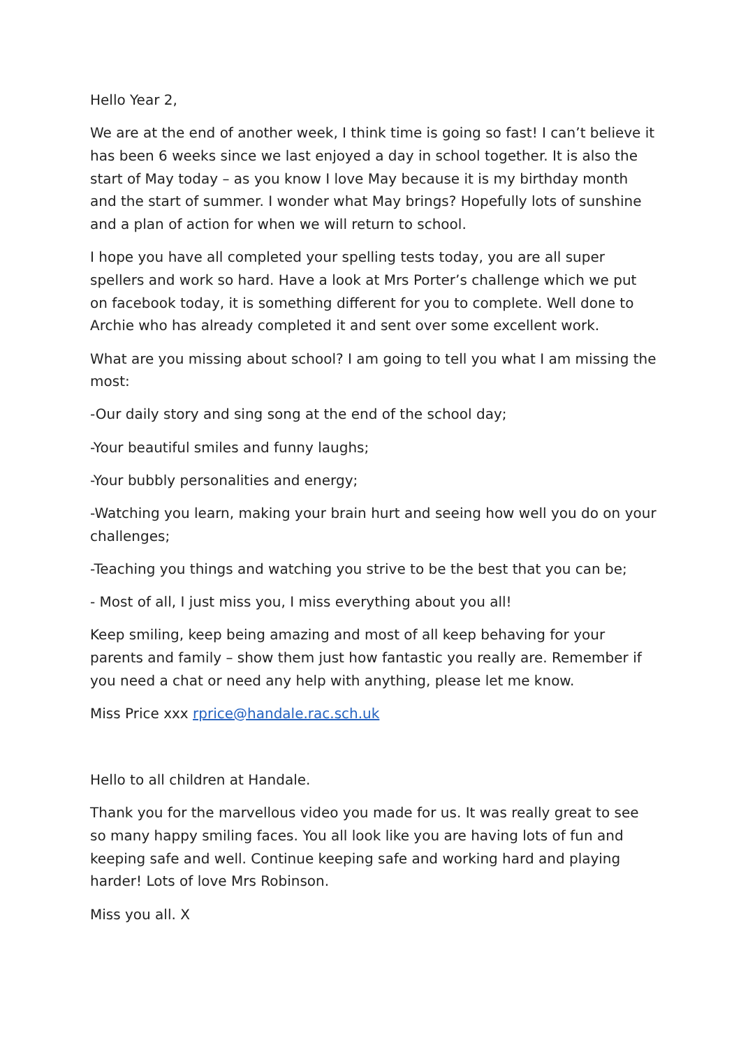Hello Year 2,
We are at the end of another week, I think time is going so fast! I can’t believe it has been 6 weeks since we last enjoyed a day in school together. It is also the start of May today – as you know I love May because it is my birthday month and the start of summer. I wonder what May brings? Hopefully lots of sunshine and a plan of action for when we will return to school.
I hope you have all completed your spelling tests today, you are all super spellers and work so hard. Have a look at Mrs Porter’s challenge which we put on facebook today, it is something different for you to complete. Well done to Archie who has already completed it and sent over some excellent work.
What are you missing about school? I am going to tell you what I am missing the most:
-Our daily story and sing song at the end of the school day;
-Your beautiful smiles and funny laughs;
-Your bubbly personalities and energy;
-Watching you learn, making your brain hurt and seeing how well you do on your challenges;
-Teaching you things and watching you strive to be the best that you can be;
- Most of all, I just miss you, I miss everything about you all!
Keep smiling, keep being amazing and most of all keep behaving for your parents and family – show them just how fantastic you really are. Remember if you need a chat or need any help with anything, please let me know.
Miss Price xxx rprice@handale.rac.sch.uk
Hello to all children at Handale.
Thank you for the marvellous video you made for us. It was really great to see so many happy smiling faces. You all look like you are having lots of fun and keeping safe and well. Continue keeping safe and working hard and playing harder! Lots of love Mrs Robinson.
Miss you all. X